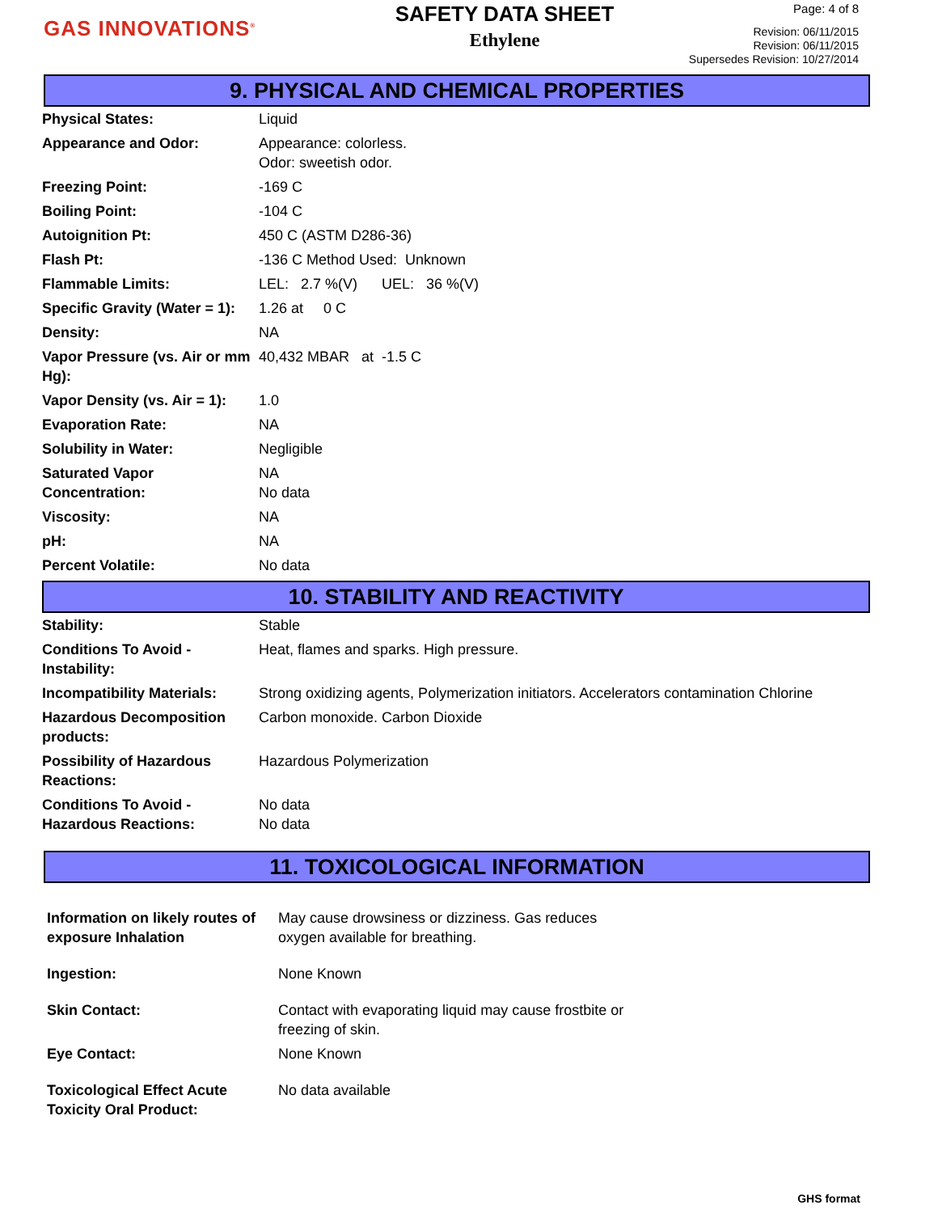GAS INNOVATIONS<sup>®</sup>
SAFETY DATA SHEET
Ethylene
Page: 4 of 8
Revision: 06/11/2015
Revision: 06/11/2015
Supersedes Revision: 10/27/2014
9. PHYSICAL AND CHEMICAL PROPERTIES
| Physical States: | Liquid |
| Appearance and Odor: | Appearance: colorless. Odor: sweetish odor. |
| Freezing Point: | -169 C |
| Boiling Point: | -104 C |
| Autoignition Pt: | 450 C (ASTM D286-36) |
| Flash Pt: | -136 C Method Used: Unknown |
| Flammable Limits: | LEL: 2.7 %(V) UEL: 36 %(V) |
| Specific Gravity (Water = 1): | 1.26 at 0 C |
| Density: | NA |
| Vapor Pressure (vs. Air or mm Hg): | 40,432 MBAR at -1.5 C |
| Vapor Density (vs. Air = 1): | 1.0 |
| Evaporation Rate: | NA |
| Solubility in Water: | Negligible |
| Saturated Vapor Concentration: | NA No data |
| Viscosity: | NA |
| pH: | NA |
| Percent Volatile: | No data |
10. STABILITY AND REACTIVITY
| Stability: | Stable |
| Conditions To Avoid - Instability: | Heat, flames and sparks. High pressure. |
| Incompatibility Materials: | Strong oxidizing agents, Polymerization initiators. Accelerators contamination Chlorine |
| Hazardous Decomposition products: | Carbon monoxide. Carbon Dioxide |
| Possibility of Hazardous Reactions: | Hazardous Polymerization |
| Conditions To Avoid - Hazardous Reactions: | No data No data |
11. TOXICOLOGICAL INFORMATION
| Information on likely routes of exposure Inhalation | May cause drowsiness or dizziness. Gas reduces oxygen available for breathing. |
| Ingestion: | None Known |
| Skin Contact: | Contact with evaporating liquid may cause frostbite or freezing of skin. |
| Eye Contact: | None Known |
| Toxicological Effect Acute Toxicity Oral Product: | No data available |
GHS format